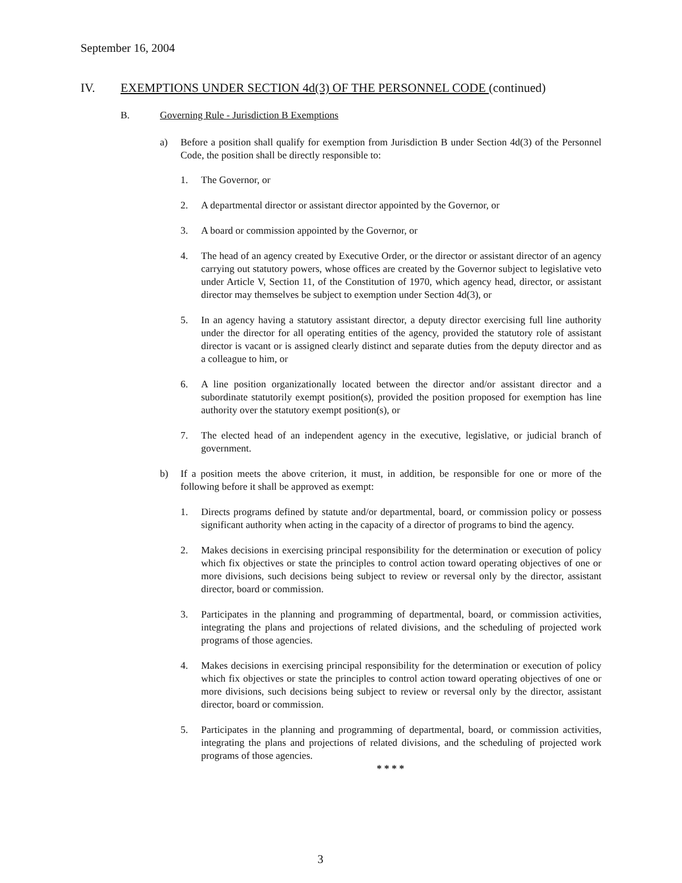September 16, 2004
IV. EXEMPTIONS UNDER SECTION 4d(3) OF THE PERSONNEL CODE (continued)
B. Governing Rule - Jurisdiction B Exemptions
a) Before a position shall qualify for exemption from Jurisdiction B under Section 4d(3) of the Personnel Code, the position shall be directly responsible to:
1. The Governor, or
2. A departmental director or assistant director appointed by the Governor, or
3. A board or commission appointed by the Governor, or
4. The head of an agency created by Executive Order, or the director or assistant director of an agency carrying out statutory powers, whose offices are created by the Governor subject to legislative veto under Article V, Section 11, of the Constitution of 1970, which agency head, director, or assistant director may themselves be subject to exemption under Section 4d(3), or
5. In an agency having a statutory assistant director, a deputy director exercising full line authority under the director for all operating entities of the agency, provided the statutory role of assistant director is vacant or is assigned clearly distinct and separate duties from the deputy director and as a colleague to him, or
6. A line position organizationally located between the director and/or assistant director and a subordinate statutorily exempt position(s), provided the position proposed for exemption has line authority over the statutory exempt position(s), or
7. The elected head of an independent agency in the executive, legislative, or judicial branch of government.
b) If a position meets the above criterion, it must, in addition, be responsible for one or more of the following before it shall be approved as exempt:
1. Directs programs defined by statute and/or departmental, board, or commission policy or possess significant authority when acting in the capacity of a director of programs to bind the agency.
2. Makes decisions in exercising principal responsibility for the determination or execution of policy which fix objectives or state the principles to control action toward operating objectives of one or more divisions, such decisions being subject to review or reversal only by the director, assistant director, board or commission.
3. Participates in the planning and programming of departmental, board, or commission activities, integrating the plans and projections of related divisions, and the scheduling of projected work programs of those agencies.
4. Makes decisions in exercising principal responsibility for the determination or execution of policy which fix objectives or state the principles to control action toward operating objectives of one or more divisions, such decisions being subject to review or reversal only by the director, assistant director, board or commission.
5. Participates in the planning and programming of departmental, board, or commission activities, integrating the plans and projections of related divisions, and the scheduling of projected work programs of those agencies.
* * * *
3